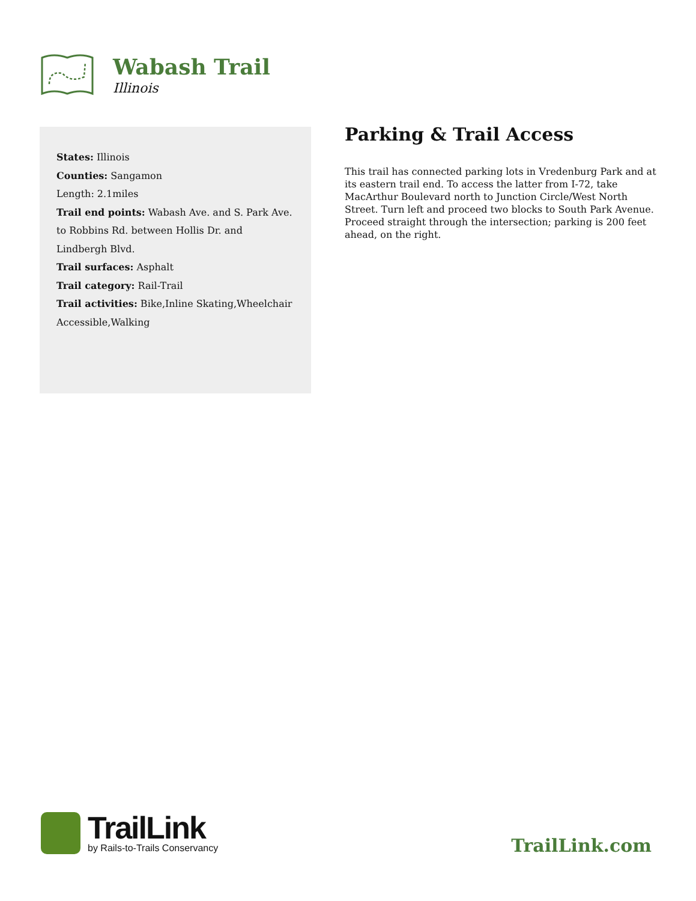Wabash Trail
Illinois
States: Illinois
Counties: Sangamon
Length: 2.1miles
Trail end points: Wabash Ave. and S. Park Ave. to Robbins Rd. between Hollis Dr. and Lindbergh Blvd.
Trail surfaces: Asphalt
Trail category: Rail-Trail
Trail activities: Bike,Inline Skating,Wheelchair Accessible,Walking
Parking & Trail Access
This trail has connected parking lots in Vredenburg Park and at its eastern trail end. To access the latter from I-72, take MacArthur Boulevard north to Junction Circle/West North Street. Turn left and proceed two blocks to South Park Avenue. Proceed straight through the intersection; parking is 200 feet ahead, on the right.
TrailLink
by Rails-to-Trails Conservancy
TrailLink.com